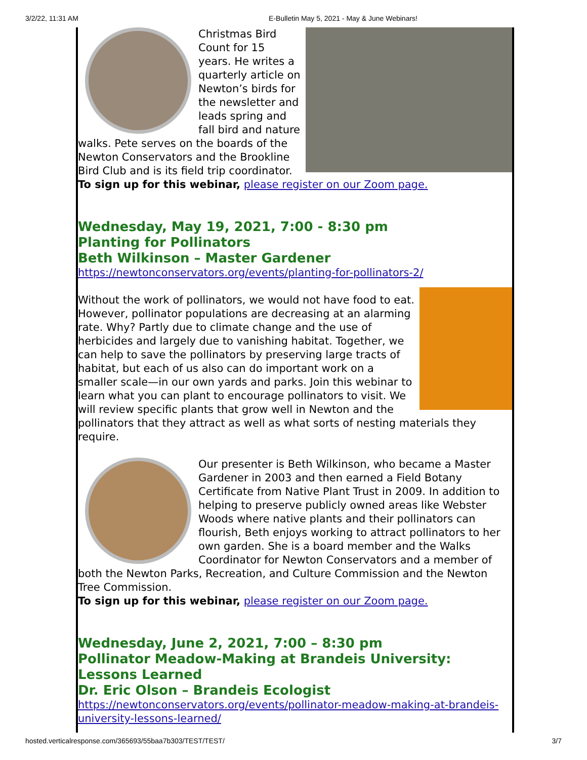3/2/22, 11:31 AM E-Bulletin May 5, 2021 - May & June Webinars!
Christmas Bird Count for 15 years. He writes a quarterly article on Newton’s birds for the newsletter and leads spring and fall bird and nature walks. Pete serves on the boards of the Newton Conservators and the Brookline Bird Club and is its field trip coordinator. To sign up for this webinar, please register on our Zoom page.
Wednesday, May 19, 2021, 7:00 - 8:30 pm
Planting for Pollinators
Beth Wilkinson – Master Gardener
https://newtonconservators.org/events/planting-for-pollinators-2/
Without the work of pollinators, we would not have food to eat. However, pollinator populations are decreasing at an alarming rate. Why? Partly due to climate change and the use of herbicides and largely due to vanishing habitat. Together, we can help to save the pollinators by preserving large tracts of habitat, but each of us also can do important work on a smaller scale—in our own yards and parks. Join this webinar to learn what you can plant to encourage pollinators to visit. We will review specific plants that grow well in Newton and the pollinators that they attract as well as what sorts of nesting materials they require.
Our presenter is Beth Wilkinson, who became a Master Gardener in 2003 and then earned a Field Botany Certificate from Native Plant Trust in 2009. In addition to helping to preserve publicly owned areas like Webster Woods where native plants and their pollinators can flourish, Beth enjoys working to attract pollinators to her own garden. She is a board member and the Walks Coordinator for Newton Conservators and a member of both the Newton Parks, Recreation, and Culture Commission and the Newton Tree Commission.
To sign up for this webinar, please register on our Zoom page.
Wednesday, June 2, 2021, 7:00 – 8:30 pm
Pollinator Meadow-Making at Brandeis University: Lessons Learned
Dr. Eric Olson – Brandeis Ecologist
https://newtonconservators.org/events/pollinator-meadow-making-at-brandeis-university-lessons-learned/
hosted.verticalresponse.com/365693/55baa7b303/TEST/TEST/ 3/7